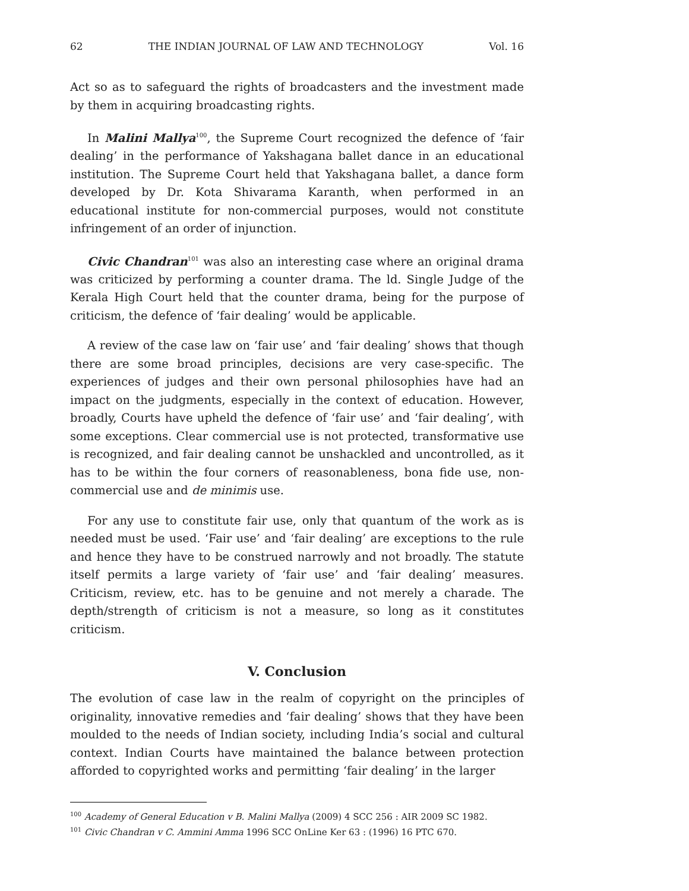62 THE INDIAN JOURNAL OF LAW AND TECHNOLOGY Vol. 16
Act so as to safeguard the rights of broadcasters and the investment made by them in acquiring broadcasting rights.
In Malini Mallya<sup>100</sup>, the Supreme Court recognized the defence of ‘fair dealing’ in the performance of Yakshagana ballet dance in an educational institution. The Supreme Court held that Yakshagana ballet, a dance form developed by Dr. Kota Shivarama Karanth, when performed in an educational institute for non-commercial purposes, would not constitute infringement of an order of injunction.
Civic Chandran<sup>101</sup> was also an interesting case where an original drama was criticized by performing a counter drama. The ld. Single Judge of the Kerala High Court held that the counter drama, being for the purpose of criticism, the defence of ‘fair dealing’ would be applicable.
A review of the case law on ‘fair use’ and ‘fair dealing’ shows that though there are some broad principles, decisions are very case-specific. The experiences of judges and their own personal philosophies have had an impact on the judgments, especially in the context of education. However, broadly, Courts have upheld the defence of ‘fair use’ and ‘fair dealing’, with some exceptions. Clear commercial use is not protected, transformative use is recognized, and fair dealing cannot be unshackled and uncontrolled, as it has to be within the four corners of reasonableness, bona fide use, non-commercial use and de minimis use.
For any use to constitute fair use, only that quantum of the work as is needed must be used. ‘Fair use’ and ‘fair dealing’ are exceptions to the rule and hence they have to be construed narrowly and not broadly. The statute itself permits a large variety of ‘fair use’ and ‘fair dealing’ measures. Criticism, review, etc. has to be genuine and not merely a charade. The depth/strength of criticism is not a measure, so long as it constitutes criticism.
V. Conclusion
The evolution of case law in the realm of copyright on the principles of originality, innovative remedies and ‘fair dealing’ shows that they have been moulded to the needs of Indian society, including India’s social and cultural context. Indian Courts have maintained the balance between protection afforded to copyrighted works and permitting ‘fair dealing’ in the larger
<sup>100</sup> Academy of General Education v B. Malini Mallya (2009) 4 SCC 256 : AIR 2009 SC 1982.
<sup>101</sup> Civic Chandran v C. Ammini Amma 1996 SCC OnLine Ker 63 : (1996) 16 PTC 670.